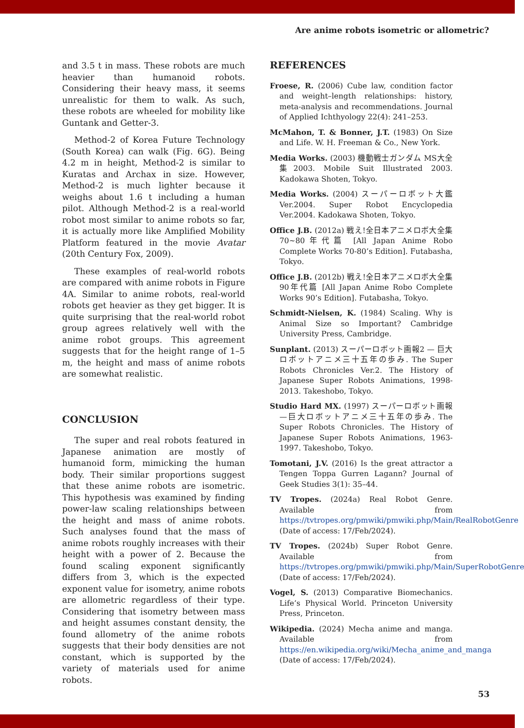Are anime robots isometric or allometric?
and 3.5 t in mass. These robots are much heavier than humanoid robots. Considering their heavy mass, it seems unrealistic for them to walk. As such, these robots are wheeled for mobility like Guntank and Getter-3.
Method-2 of Korea Future Technology (South Korea) can walk (Fig. 6G). Being 4.2 m in height, Method-2 is similar to Kuratas and Archax in size. However, Method-2 is much lighter because it weighs about 1.6 t including a human pilot. Although Method-2 is a real-world robot most similar to anime robots so far, it is actually more like Amplified Mobility Platform featured in the movie Avatar (20th Century Fox, 2009).
These examples of real-world robots are compared with anime robots in Figure 4A. Similar to anime robots, real-world robots get heavier as they get bigger. It is quite surprising that the real-world robot group agrees relatively well with the anime robot groups. This agreement suggests that for the height range of 1–5 m, the height and mass of anime robots are somewhat realistic.
CONCLUSION
The super and real robots featured in Japanese animation are mostly of humanoid form, mimicking the human body. Their similar proportions suggest that these anime robots are isometric. This hypothesis was examined by finding power-law scaling relationships between the height and mass of anime robots. Such analyses found that the mass of anime robots roughly increases with their height with a power of 2. Because the found scaling exponent significantly differs from 3, which is the expected exponent value for isometry, anime robots are allometric regardless of their type. Considering that isometry between mass and height assumes constant density, the found allometry of the anime robots suggests that their body densities are not constant, which is supported by the variety of materials used for anime robots.
REFERENCES
Froese, R. (2006) Cube law, condition factor and weight–length relationships: history, meta-analysis and recommendations. Journal of Applied Ichthyology 22(4): 241–253.
McMahon, T. & Bonner, J.T. (1983) On Size and Life. W. H. Freeman & Co., New York.
Media Works. (2003) 機動戦士ガンダム MS大全集2003. Mobile Suit Illustrated 2003. Kadokawa Shoten, Tokyo.
Media Works. (2004) スーパーロボット大鑑 Ver.2004. Super Robot Encyclopedia Ver.2004. Kadokawa Shoten, Tokyo.
Office J.B. (2012a) 戦え!全日本アニメロボ大全集 70~80年代篇 [All Japan Anime Robo Complete Works 70-80’s Edition]. Futabasha, Tokyo.
Office J.B. (2012b) 戦え!全日本アニメロボ大全集 90年代篇 [All Japan Anime Robo Complete Works 90’s Edition]. Futabasha, Tokyo.
Schmidt-Nielsen, K. (1984) Scaling. Why is Animal Size so Important? Cambridge University Press, Cambridge.
Sunplant. (2013) スーパーロボット画報2 — 巨大ロボットアニメ三十五年の歩み. The Super Robots Chronicles Ver.2. The History of Japanese Super Robots Animations, 1998-2013. Takeshobo, Tokyo.
Studio Hard MX. (1997) スーパーロボット画報—巨大ロボットアニメ三十五年の歩み. The Super Robots Chronicles. The History of Japanese Super Robots Animations, 1963-1997. Takeshobo, Tokyo.
Tomotani, J.V. (2016) Is the great attractor a Tengen Toppa Gurren Lagann? Journal of Geek Studies 3(1): 35–44.
TV Tropes. (2024a) Real Robot Genre. Available from https://tvtropes.org/pmwiki/pmwiki.php/Main/RealRobotGenre (Date of access: 17/Feb/2024).
TV Tropes. (2024b) Super Robot Genre. Available from https://tvtropes.org/pmwiki/pmwiki.php/Main/SuperRobotGenre (Date of access: 17/Feb/2024).
Vogel, S. (2013) Comparative Biomechanics. Life’s Physical World. Princeton University Press, Princeton.
Wikipedia. (2024) Mecha anime and manga. Available from https://en.wikipedia.org/wiki/Mecha_anime_and_manga (Date of access: 17/Feb/2024).
53